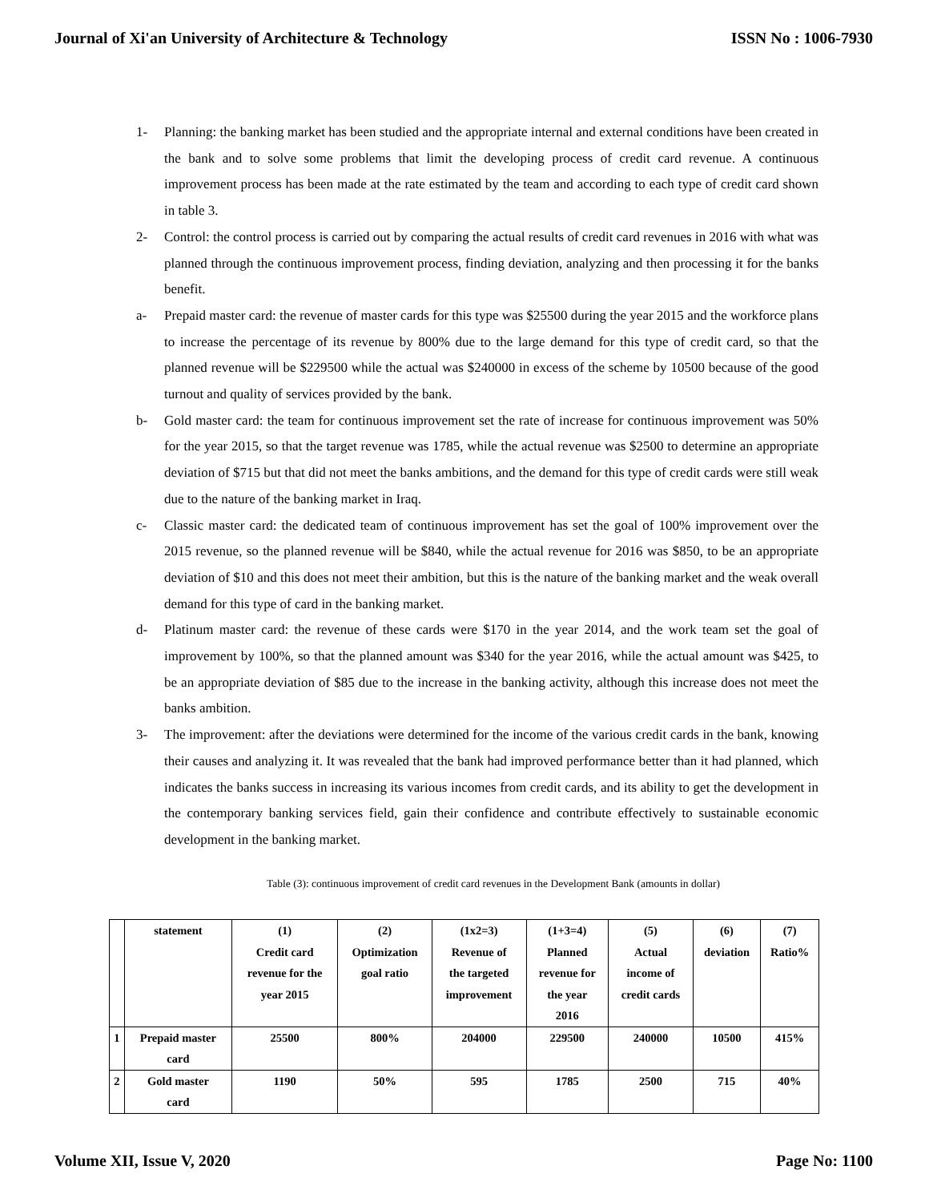Journal of Xi'an University of Architecture & Technology ISSN No : 1006-7930
1- Planning: the banking market has been studied and the appropriate internal and external conditions have been created in the bank and to solve some problems that limit the developing process of credit card revenue. A continuous improvement process has been made at the rate estimated by the team and according to each type of credit card shown in table 3.
2- Control: the control process is carried out by comparing the actual results of credit card revenues in 2016 with what was planned through the continuous improvement process, finding deviation, analyzing and then processing it for the banks benefit.
a- Prepaid master card: the revenue of master cards for this type was $25500 during the year 2015 and the workforce plans to increase the percentage of its revenue by 800% due to the large demand for this type of credit card, so that the planned revenue will be $229500 while the actual was $240000 in excess of the scheme by 10500 because of the good turnout and quality of services provided by the bank.
b- Gold master card: the team for continuous improvement set the rate of increase for continuous improvement was 50% for the year 2015, so that the target revenue was 1785, while the actual revenue was $2500 to determine an appropriate deviation of $715 but that did not meet the banks ambitions, and the demand for this type of credit cards were still weak due to the nature of the banking market in Iraq.
c- Classic master card: the dedicated team of continuous improvement has set the goal of 100% improvement over the 2015 revenue, so the planned revenue will be $840, while the actual revenue for 2016 was $850, to be an appropriate deviation of $10 and this does not meet their ambition, but this is the nature of the banking market and the weak overall demand for this type of card in the banking market.
d- Platinum master card: the revenue of these cards were $170 in the year 2014, and the work team set the goal of improvement by 100%, so that the planned amount was $340 for the year 2016, while the actual amount was $425, to be an appropriate deviation of $85 due to the increase in the banking activity, although this increase does not meet the banks ambition.
3- The improvement: after the deviations were determined for the income of the various credit cards in the bank, knowing their causes and analyzing it. It was revealed that the bank had improved performance better than it had planned, which indicates the banks success in increasing its various incomes from credit cards, and its ability to get the development in the contemporary banking services field, gain their confidence and contribute effectively to sustainable economic development in the banking market.
Table (3): continuous improvement of credit card revenues in the Development Bank (amounts in dollar)
| | statement | (1) Credit card revenue for the year 2015 | (2) Optimization goal ratio | (1x2=3) Revenue of the targeted improvement | (1+3=4) Planned revenue for the year 2016 | (5) Actual income of credit cards | (6) deviation | (7) Ratio% |
| 1 | Prepaid master card | 25500 | 800% | 204000 | 229500 | 240000 | 10500 | 415% |
| 2 | Gold master card | 1190 | 50% | 595 | 1785 | 2500 | 715 | 40% |
Volume XII, Issue V, 2020 Page No: 1100